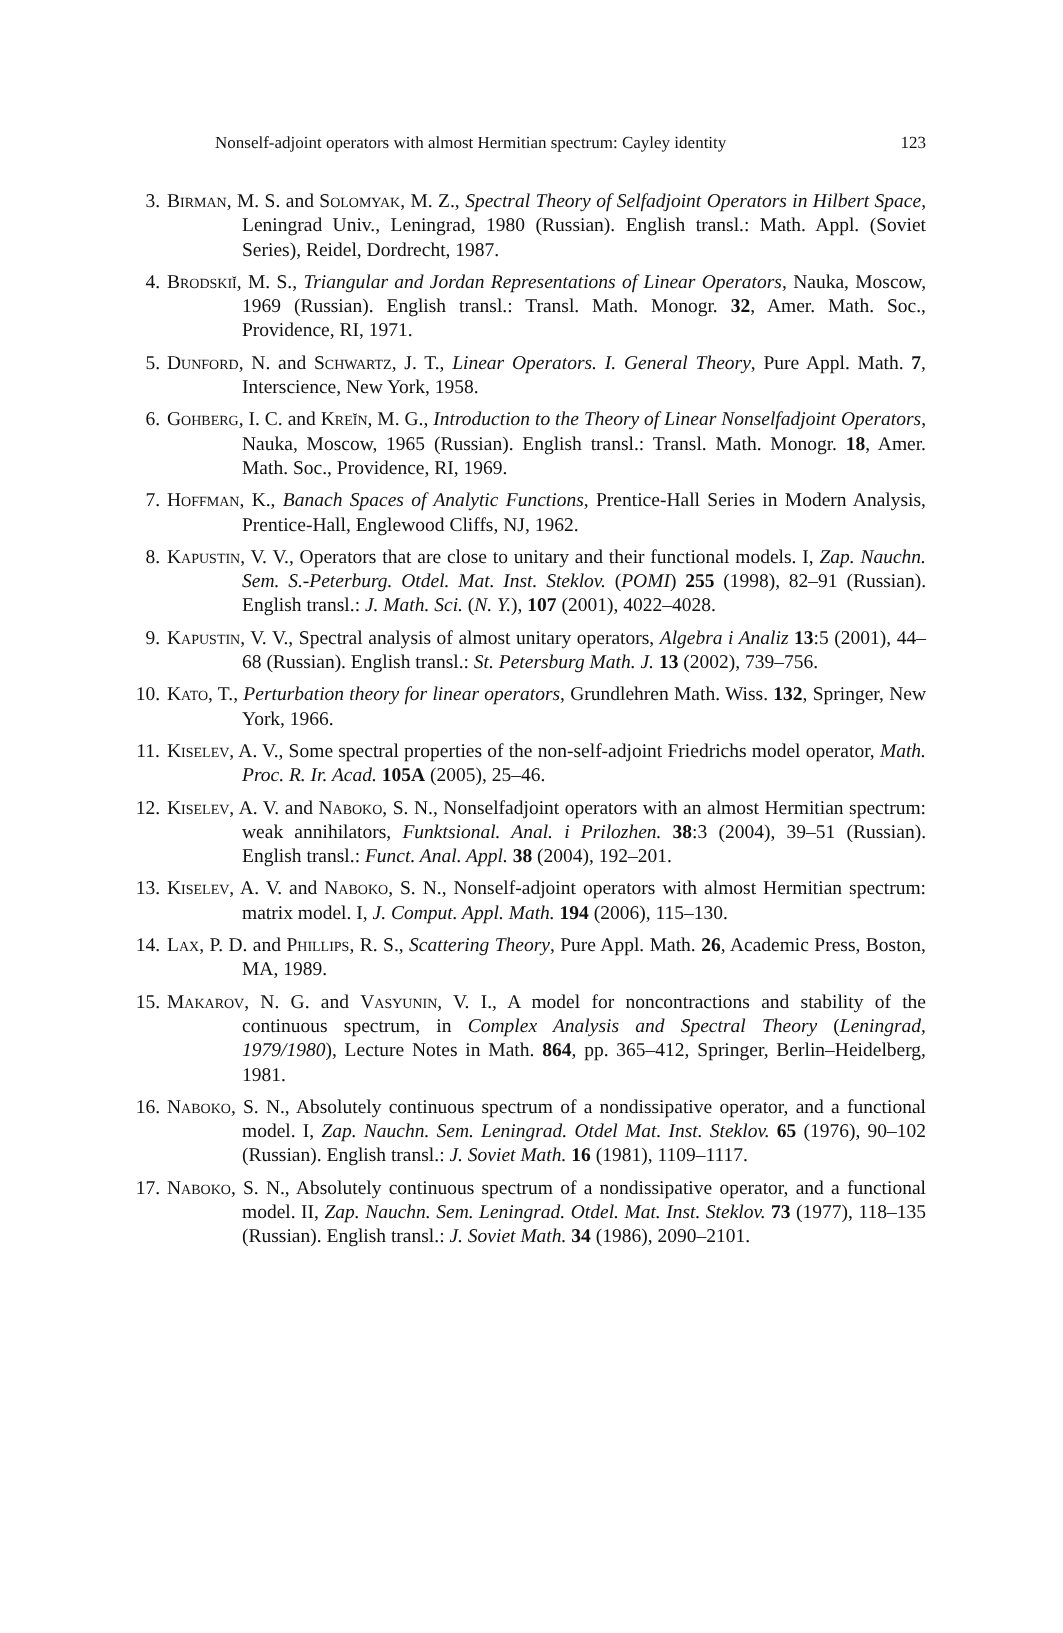Nonself-adjoint operators with almost Hermitian spectrum: Cayley identity 123
3. Birman, M. S. and Solomyak, M. Z., Spectral Theory of Selfadjoint Operators in Hilbert Space, Leningrad Univ., Leningrad, 1980 (Russian). English transl.: Math. Appl. (Soviet Series), Reidel, Dordrecht, 1987.
4. Brodskiĭ, M. S., Triangular and Jordan Representations of Linear Operators, Nauka, Moscow, 1969 (Russian). English transl.: Transl. Math. Monogr. 32, Amer. Math. Soc., Providence, RI, 1971.
5. Dunford, N. and Schwartz, J. T., Linear Operators. I. General Theory, Pure Appl. Math. 7, Interscience, New York, 1958.
6. Gohberg, I. C. and Kreĭn, M. G., Introduction to the Theory of Linear Nonselfadjoint Operators, Nauka, Moscow, 1965 (Russian). English transl.: Transl. Math. Monogr. 18, Amer. Math. Soc., Providence, RI, 1969.
7. Hoffman, K., Banach Spaces of Analytic Functions, Prentice-Hall Series in Modern Analysis, Prentice-Hall, Englewood Cliffs, NJ, 1962.
8. Kapustin, V. V., Operators that are close to unitary and their functional models. I, Zap. Nauchn. Sem. S.-Peterburg. Otdel. Mat. Inst. Steklov. (POMI) 255 (1998), 82–91 (Russian). English transl.: J. Math. Sci. (N. Y.), 107 (2001), 4022–4028.
9. Kapustin, V. V., Spectral analysis of almost unitary operators, Algebra i Analiz 13:5 (2001), 44–68 (Russian). English transl.: St. Petersburg Math. J. 13 (2002), 739–756.
10. Kato, T., Perturbation theory for linear operators, Grundlehren Math. Wiss. 132, Springer, New York, 1966.
11. Kiselev, A. V., Some spectral properties of the non-self-adjoint Friedrichs model operator, Math. Proc. R. Ir. Acad. 105A (2005), 25–46.
12. Kiselev, A. V. and Naboko, S. N., Nonselfadjoint operators with an almost Hermitian spectrum: weak annihilators, Funktsional. Anal. i Prilozhen. 38:3 (2004), 39–51 (Russian). English transl.: Funct. Anal. Appl. 38 (2004), 192–201.
13. Kiselev, A. V. and Naboko, S. N., Nonself-adjoint operators with almost Hermitian spectrum: matrix model. I, J. Comput. Appl. Math. 194 (2006), 115–130.
14. Lax, P. D. and Phillips, R. S., Scattering Theory, Pure Appl. Math. 26, Academic Press, Boston, MA, 1989.
15. Makarov, N. G. and Vasyunin, V. I., A model for noncontractions and stability of the continuous spectrum, in Complex Analysis and Spectral Theory (Leningrad, 1979/1980), Lecture Notes in Math. 864, pp. 365–412, Springer, Berlin–Heidelberg, 1981.
16. Naboko, S. N., Absolutely continuous spectrum of a nondissipative operator, and a functional model. I, Zap. Nauchn. Sem. Leningrad. Otdel Mat. Inst. Steklov. 65 (1976), 90–102 (Russian). English transl.: J. Soviet Math. 16 (1981), 1109–1117.
17. Naboko, S. N., Absolutely continuous spectrum of a nondissipative operator, and a functional model. II, Zap. Nauchn. Sem. Leningrad. Otdel. Mat. Inst. Steklov. 73 (1977), 118–135 (Russian). English transl.: J. Soviet Math. 34 (1986), 2090–2101.